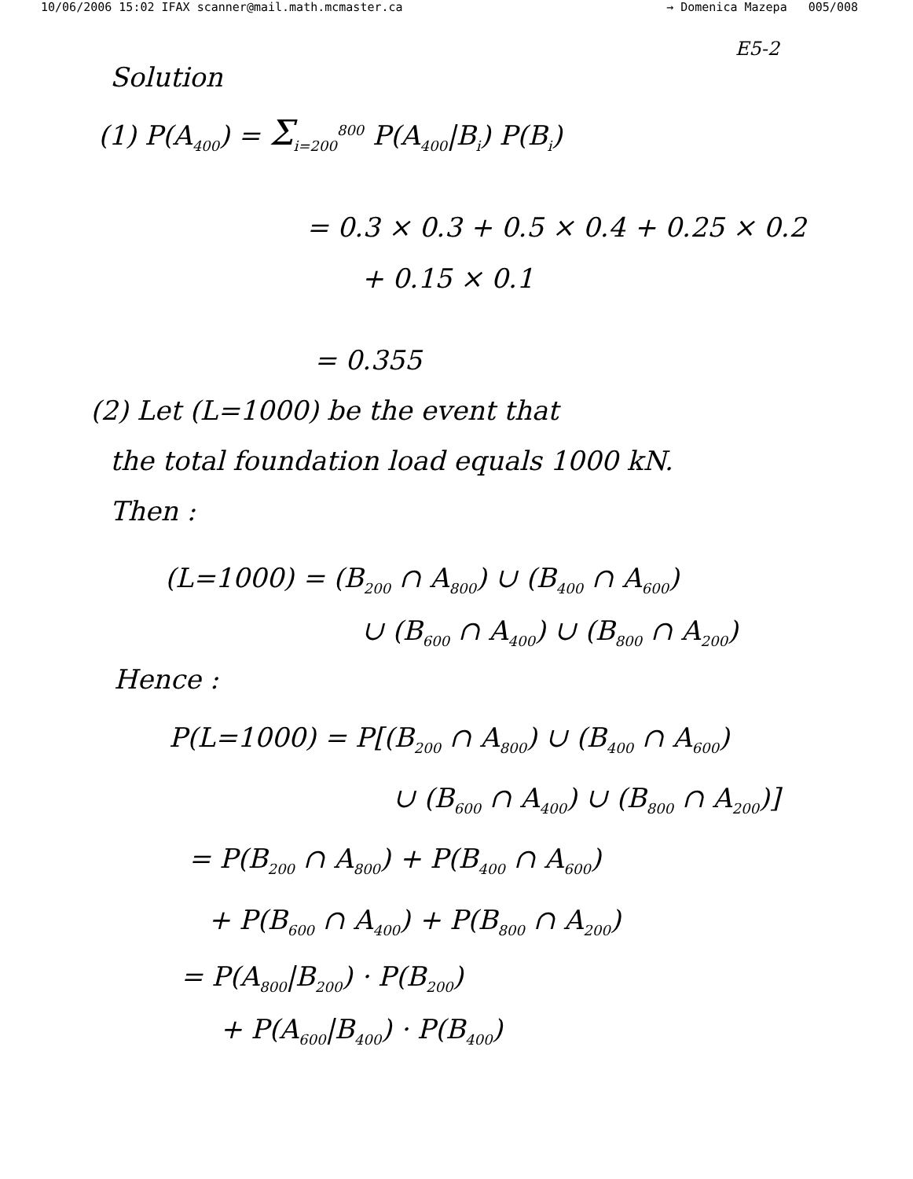10/06/2006 15:02 IFAX scanner@mail.math.mcmaster.ca → Domenica Mazepa 005/008
E5-2
Solution
(1) P(A<sub>400</sub>) = Σ<sub>i=200</sub><sup>800</sup> P(A<sub>400</sub>|B<sub>i</sub>) P(B<sub>i</sub>)
= 0.3 × 0.3 + 0.5 × 0.4 + 0.25 × 0.2
+ 0.15 × 0.1
= 0.355
(2) Let (L=1000) be the event that
the total foundation load equals 1000 kN.
Then :
(L=1000) = (B<sub>200</sub> ∩ A<sub>800</sub>) ∪ (B<sub>400</sub> ∩ A<sub>600</sub>)
∪ (B<sub>600</sub> ∩ A<sub>400</sub>) ∪ (B<sub>800</sub> ∩ A<sub>200</sub>)
Hence :
P(L=1000) = P[(B<sub>200</sub> ∩ A<sub>800</sub>) ∪ (B<sub>400</sub> ∩ A<sub>600</sub>)
∪ (B<sub>600</sub> ∩ A<sub>400</sub>) ∪ (B<sub>800</sub> ∩ A<sub>200</sub>)]
= P(B<sub>200</sub> ∩ A<sub>800</sub>) + P(B<sub>400</sub> ∩ A<sub>600</sub>)
+ P(B<sub>600</sub> ∩ A<sub>400</sub>) + P(B<sub>800</sub> ∩ A<sub>200</sub>)
= P(A<sub>800</sub>|B<sub>200</sub>) · P(B<sub>200</sub>)
+ P(A<sub>600</sub>|B<sub>400</sub>) · P(B<sub>400</sub>)